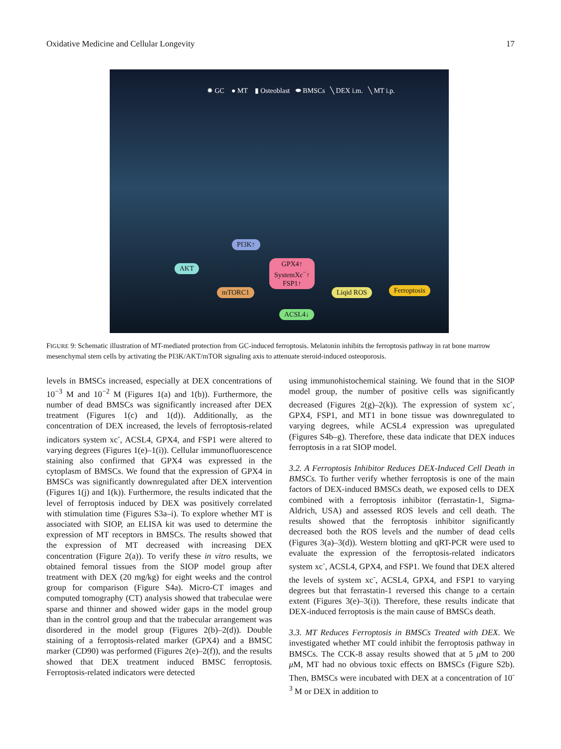Oxidative Medicine and Cellular Longevity 17
✸ GC ● MT ▮ Osteoblast ⬬ BMSCs ╲ DEX i.m. ╲ MT i.p.
PI3K↑
AKT
GPX4↑
SystemXc<sup>−</sup>↑
FSP1↑
mTORC1 Liqid ROS Ferroptosis
ACSL4↓
FIGURE 9: Schematic illustration of MT-mediated protection from GC-induced ferroptosis. Melatonin inhibits the ferroptosis pathway in rat bone marrow mesenchymal stem cells by activating the PI3K/AKT/mTOR signaling axis to attenuate steroid-induced osteoporosis.
levels in BMSCs increased, especially at DEX concentrations of 10<sup>−3</sup> M and 10<sup>−2</sup> M (Figures 1(a) and 1(b)). Furthermore, the number of dead BMSCs was significantly increased after DEX treatment (Figures 1(c) and 1(d)). Additionally, as the concentration of DEX increased, the levels of ferroptosis-related indicators system xc<sup>-</sup>, ACSL4, GPX4, and FSP1 were altered to varying degrees (Figures 1(e)–1(i)). Cellular immunofluorescence staining also confirmed that GPX4 was expressed in the cytoplasm of BMSCs. We found that the expression of GPX4 in BMSCs was significantly downregulated after DEX intervention (Figures 1(j) and 1(k)). Furthermore, the results indicated that the level of ferroptosis induced by DEX was positively correlated with stimulation time (Figures S3a–i). To explore whether MT is associated with SIOP, an ELISA kit was used to determine the expression of MT receptors in BMSCs. The results showed that the expression of MT decreased with increasing DEX concentration (Figure 2(a)). To verify these in vitro results, we obtained femoral tissues from the SIOP model group after treatment with DEX (20 mg/kg) for eight weeks and the control group for comparison (Figure S4a). Micro-CT images and computed tomography (CT) analysis showed that trabeculae were sparse and thinner and showed wider gaps in the model group than in the control group and that the trabecular arrangement was disordered in the model group (Figures 2(b)–2(d)). Double staining of a ferroptosis-related marker (GPX4) and a BMSC marker (CD90) was performed (Figures 2(e)–2(f)), and the results showed that DEX treatment induced BMSC ferroptosis. Ferroptosis-related indicators were detected
using immunohistochemical staining. We found that in the SIOP model group, the number of positive cells was significantly decreased (Figures 2(g)–2(k)). The expression of system xc<sup>-</sup>, GPX4, FSP1, and MT1 in bone tissue was downregulated to varying degrees, while ACSL4 expression was upregulated (Figures S4b–g). Therefore, these data indicate that DEX induces ferroptosis in a rat SIOP model.
3.2. A Ferroptosis Inhibitor Reduces DEX-Induced Cell Death in BMSCs. To further verify whether ferroptosis is one of the main factors of DEX-induced BMSCs death, we exposed cells to DEX combined with a ferroptosis inhibitor (ferrastatin-1, Sigma-Aldrich, USA) and assessed ROS levels and cell death. The results showed that the ferroptosis inhibitor significantly decreased both the ROS levels and the number of dead cells (Figures 3(a)–3(d)). Western blotting and qRT-PCR were used to evaluate the expression of the ferroptosis-related indicators system xc<sup>-</sup>, ACSL4, GPX4, and FSP1. We found that DEX altered the levels of system xc<sup>-</sup>, ACSL4, GPX4, and FSP1 to varying degrees but that ferrastatin-1 reversed this change to a certain extent (Figures 3(e)–3(i)). Therefore, these results indicate that DEX-induced ferroptosis is the main cause of BMSCs death.
3.3. MT Reduces Ferroptosis in BMSCs Treated with DEX. We investigated whether MT could inhibit the ferroptosis pathway in BMSCs. The CCK-8 assay results showed that at 5 μ M to 200 μ M, MT had no obvious toxic effects on BMSCs (Figure S2b). Then, BMSCs were incubated with DEX at a concentration of 10<sup>-3</sup> M or DEX in addition to